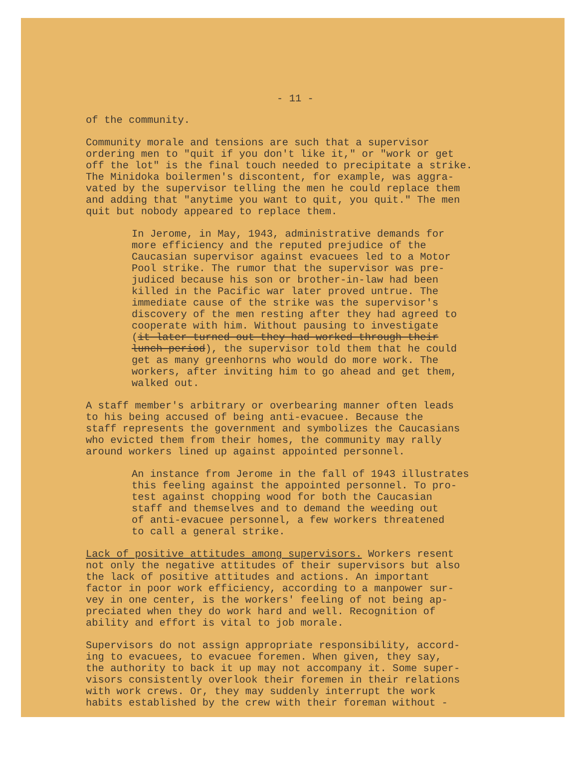- 11 -
of the community.
Community morale and tensions are such that a supervisor ordering men to "quit if you don't like it," or "work or get off the lot" is the final touch needed to precipitate a strike. The Minidoka boilermen's discontent, for example, was aggra- vated by the supervisor telling the men he could replace them and adding that "anytime you want to quit, you quit." The men quit but nobody appeared to replace them.
In Jerome, in May, 1943, administrative demands for more efficiency and the reputed prejudice of the Caucasian supervisor against evacuees led to a Motor Pool strike. The rumor that the supervisor was pre- judiced because his son or brother-in-law had been killed in the Pacific war later proved untrue. The immediate cause of the strike was the supervisor's discovery of the men resting after they had agreed to cooperate with him. Without pausing to investigate (it later turned out they had worked through their lunch period), the supervisor told them that he could get as many greenhorns who would do more work. The workers, after inviting him to go ahead and get them, walked out.
A staff member's arbitrary or overbearing manner often leads to his being accused of being anti-evacuee. Because the staff represents the government and symbolizes the Caucasians who evicted them from their homes, the community may rally around workers lined up against appointed personnel.
An instance from Jerome in the fall of 1943 illustrates this feeling against the appointed personnel. To pro- test against chopping wood for both the Caucasian staff and themselves and to demand the weeding out of anti-evacuee personnel, a few workers threatened to call a general strike.
Lack of positive attitudes among supervisors. Workers resent not only the negative attitudes of their supervisors but also the lack of positive attitudes and actions. An important factor in poor work efficiency, according to a manpower sur- vey in one center, is the workers' feeling of not being ap- preciated when they do work hard and well. Recognition of ability and effort is vital to job morale.
Supervisors do not assign appropriate responsibility, accord- ing to evacuees, to evacuee foremen. When given, they say, the authority to back it up may not accompany it. Some super- visors consistently overlook their foremen in their relations with work crews. Or, they may suddenly interrupt the work habits established by the crew with their foreman without -